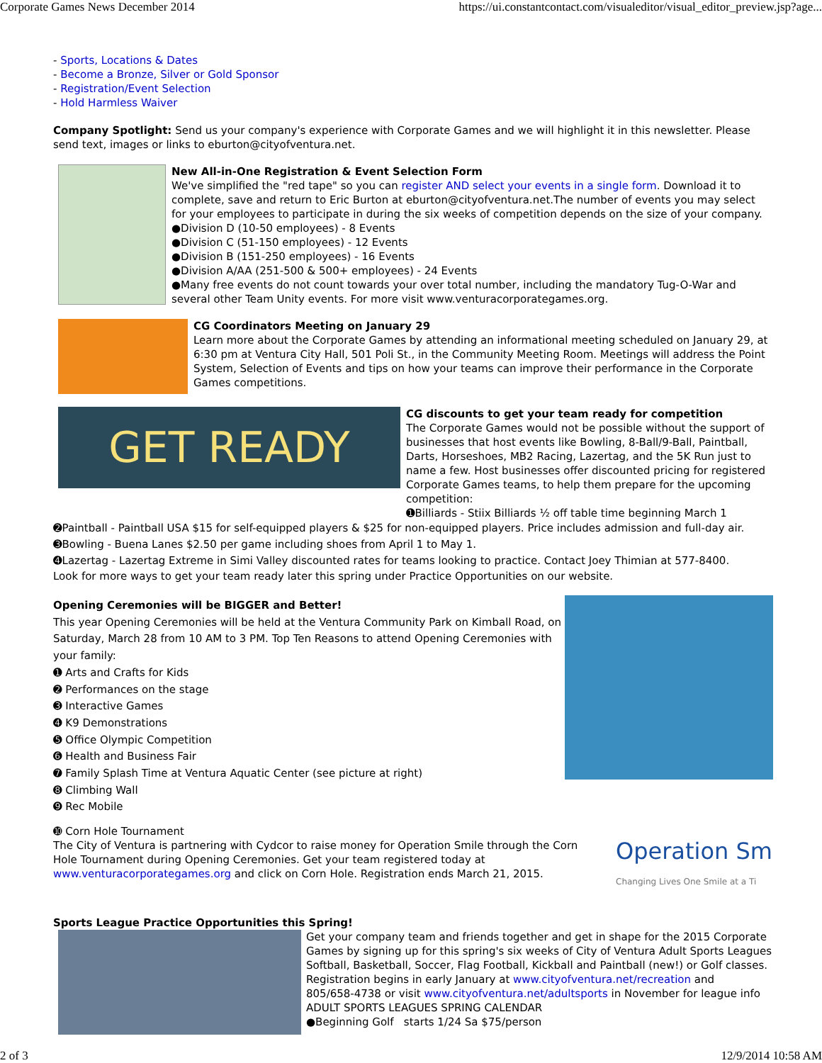Corporate Games News December 2014 https://ui.constantcontact.com/visualeditor/visual_editor_preview.jsp?age...
- Sports, Locations & Dates
- Become a Bronze, Silver or Gold Sponsor
- Registration/Event Selection
- Hold Harmless Waiver
Company Spotlight: Send us your company's experience with Corporate Games and we will highlight it in this newsletter. Please send text, images or links to eburton@cityofventura.net.
New All-in-One Registration & Event Selection Form
We've simplified the "red tape" so you can register AND select your events in a single form. Download it to complete, save and return to Eric Burton at eburton@cityofventura.net.The number of events you may select for your employees to participate in during the six weeks of competition depends on the size of your company.
●Division D (10-50 employees) - 8 Events
●Division C (51-150 employees) - 12 Events
●Division B (151-250 employees) - 16 Events
●Division A/AA (251-500 & 500+ employees) - 24 Events
●Many free events do not count towards your over total number, including the mandatory Tug-O-War and several other Team Unity events. For more visit www.venturacorporategames.org.
CG Coordinators Meeting on January 29
Learn more about the Corporate Games by attending an informational meeting scheduled on January 29, at 6:30 pm at Ventura City Hall, 501 Poli St., in the Community Meeting Room. Meetings will address the Point System, Selection of Events and tips on how your teams can improve their performance in the Corporate Games competitions.
GET READY
CG discounts to get your team ready for competition
The Corporate Games would not be possible without the support of businesses that host events like Bowling, 8-Ball/9-Ball, Paintball, Darts, Horseshoes, MB2 Racing, Lazertag, and the 5K Run just to name a few. Host businesses offer discounted pricing for registered Corporate Games teams, to help them prepare for the upcoming competition:
➊Billiards - Stiix Billiards ½ off table time beginning March 1
➋Paintball - Paintball USA $15 for self-equipped players & $25 for non-equipped players. Price includes admission and full-day air.
➌Bowling - Buena Lanes $2.50 per game including shoes from April 1 to May 1.
➍Lazertag - Lazertag Extreme in Simi Valley discounted rates for teams looking to practice. Contact Joey Thimian at 577-8400.
Look for more ways to get your team ready later this spring under Practice Opportunities on our website.
Opening Ceremonies will be BIGGER and Better!
This year Opening Ceremonies will be held at the Ventura Community Park on Kimball Road, on Saturday, March 28 from 10 AM to 3 PM. Top Ten Reasons to attend Opening Ceremonies with your family:
➊ Arts and Crafts for Kids
➋ Performances on the stage
➌ Interactive Games
➍ K9 Demonstrations
➎ Office Olympic Competition
➏ Health and Business Fair
➐ Family Splash Time at Ventura Aquatic Center (see picture at right)
➑ Climbing Wall
➒ Rec Mobile
➓ Corn Hole Tournament
The City of Ventura is partnering with Cydcor to raise money for Operation Smile through the Corn Hole Tournament during Opening Ceremonies. Get your team registered today at www.venturacorporategames.org and click on Corn Hole. Registration ends March 21, 2015.
Operation Sm
Changing Lives One Smile at a Ti
Sports League Practice Opportunities this Spring!
Get your company team and friends together and get in shape for the 2015 Corporate
Games by signing up for this spring's six weeks of City of Ventura Adult Sports Leagues
Softball, Basketball, Soccer, Flag Football, Kickball and Paintball (new!) or Golf classes.
Registration begins in early January at www.cityofventura.net/recreation and
805/658-4738 or visit www.cityofventura.net/adultsports in November for league info
ADULT SPORTS LEAGUES SPRING CALENDAR
●Beginning Golf starts 1/24 Sa $75/person
2 of 3 12/9/2014 10:58 AM